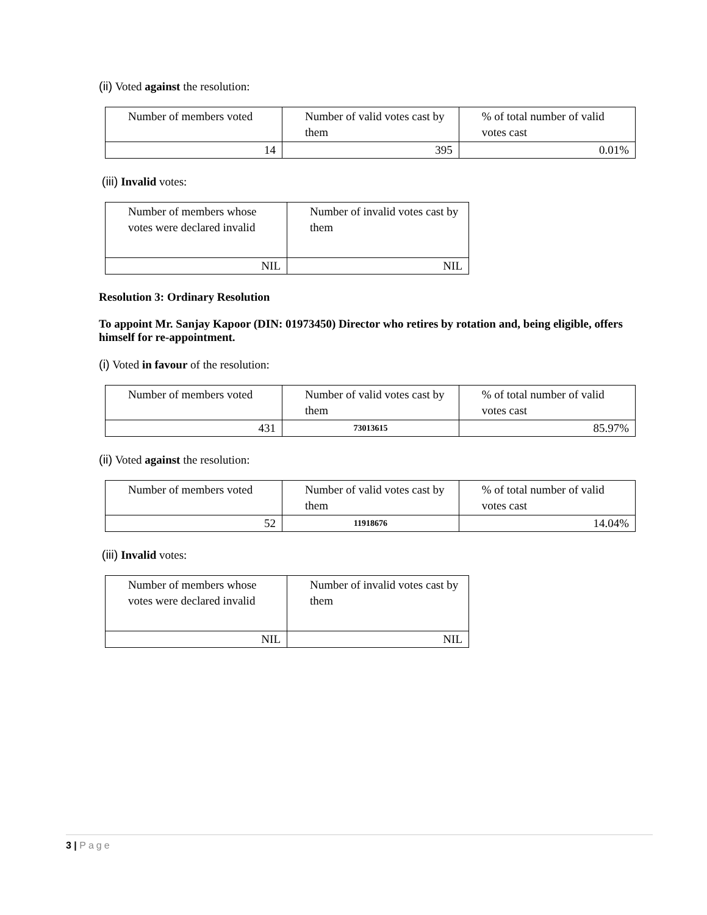(ii) Voted against the resolution:
| Number of members voted | Number of valid votes cast by them | % of total number of valid votes cast |
| 14 | 395 | 0.01% |
(iii) Invalid votes:
| Number of members whose votes were declared invalid | Number of invalid votes cast by them |
| NIL | NIL |
Resolution 3: Ordinary Resolution
To appoint Mr. Sanjay Kapoor (DIN: 01973450) Director who retires by rotation and, being eligible, offers himself for re-appointment.
(i) Voted in favour of the resolution:
| Number of members voted | Number of valid votes cast by them | % of total number of valid votes cast |
| 431 | 73013615 | 85.97% |
(ii) Voted against the resolution:
| Number of members voted | Number of valid votes cast by them | % of total number of valid votes cast |
| 52 | 11918676 | 14.04% |
(iii) Invalid votes:
| Number of members whose votes were declared invalid | Number of invalid votes cast by them |
| NIL | NIL |
3 | Page